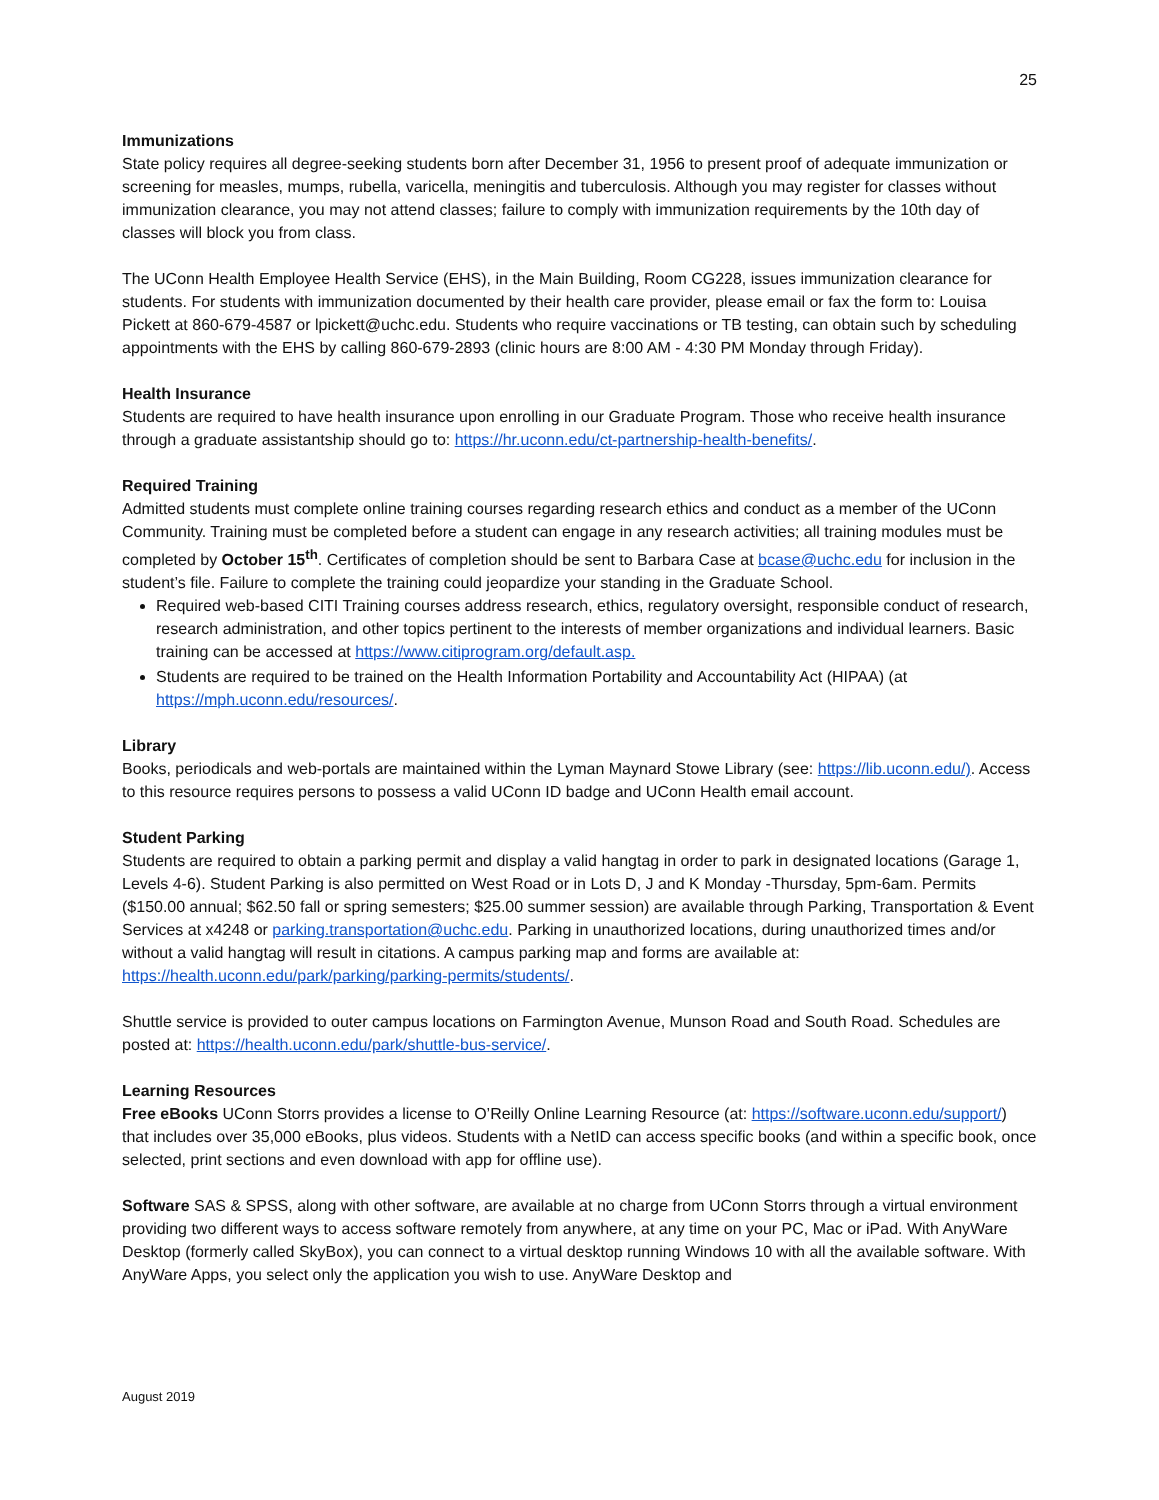25
Immunizations
State policy requires all degree-seeking students born after December 31, 1956 to present proof of adequate immunization or screening for measles, mumps, rubella, varicella, meningitis and tuberculosis. Although you may register for classes without immunization clearance, you may not attend classes; failure to comply with immunization requirements by the 10th day of classes will block you from class.
The UConn Health Employee Health Service (EHS), in the Main Building, Room CG228, issues immunization clearance for students. For students with immunization documented by their health care provider, please email or fax the form to: Louisa Pickett at 860-679-4587 or lpickett@uchc.edu. Students who require vaccinations or TB testing, can obtain such by scheduling appointments with the EHS by calling 860-679-2893 (clinic hours are 8:00 AM - 4:30 PM Monday through Friday).
Health Insurance
Students are required to have health insurance upon enrolling in our Graduate Program. Those who receive health insurance through a graduate assistantship should go to: https://hr.uconn.edu/ct-partnership-health-benefits/.
Required Training
Admitted students must complete online training courses regarding research ethics and conduct as a member of the UConn Community. Training must be completed before a student can engage in any research activities; all training modules must be completed by October 15<sup>th</sup>. Certificates of completion should be sent to Barbara Case at bcase@uchc.edu for inclusion in the student’s file. Failure to complete the training could jeopardize your standing in the Graduate School.
Required web-based CITI Training courses address research, ethics, regulatory oversight, responsible conduct of research, research administration, and other topics pertinent to the interests of member organizations and individual learners. Basic training can be accessed at https://www.citiprogram.org/default.asp.
Students are required to be trained on the Health Information Portability and Accountability Act (HIPAA) (at https://mph.uconn.edu/resources/.
Library
Books, periodicals and web-portals are maintained within the Lyman Maynard Stowe Library (see: https://lib.uconn.edu/). Access to this resource requires persons to possess a valid UConn ID badge and UConn Health email account.
Student Parking
Students are required to obtain a parking permit and display a valid hangtag in order to park in designated locations (Garage 1, Levels 4-6). Student Parking is also permitted on West Road or in Lots D, J and K Monday -Thursday, 5pm-6am. Permits ($150.00 annual; $62.50 fall or spring semesters; $25.00 summer session) are available through Parking, Transportation & Event Services at x4248 or parking.transportation@uchc.edu. Parking in unauthorized locations, during unauthorized times and/or without a valid hangtag will result in citations. A campus parking map and forms are available at: https://health.uconn.edu/park/parking/parking-permits/students/.
Shuttle service is provided to outer campus locations on Farmington Avenue, Munson Road and South Road. Schedules are posted at: https://health.uconn.edu/park/shuttle-bus-service/.
Learning Resources
Free eBooks UConn Storrs provides a license to O’Reilly Online Learning Resource (at: https://software.uconn.edu/support/) that includes over 35,000 eBooks, plus videos. Students with a NetID can access specific books (and within a specific book, once selected, print sections and even download with app for offline use).
Software SAS & SPSS, along with other software, are available at no charge from UConn Storrs through a virtual environment providing two different ways to access software remotely from anywhere, at any time on your PC, Mac or iPad. With AnyWare Desktop (formerly called SkyBox), you can connect to a virtual desktop running Windows 10 with all the available software. With AnyWare Apps, you select only the application you wish to use. AnyWare Desktop and
August 2019